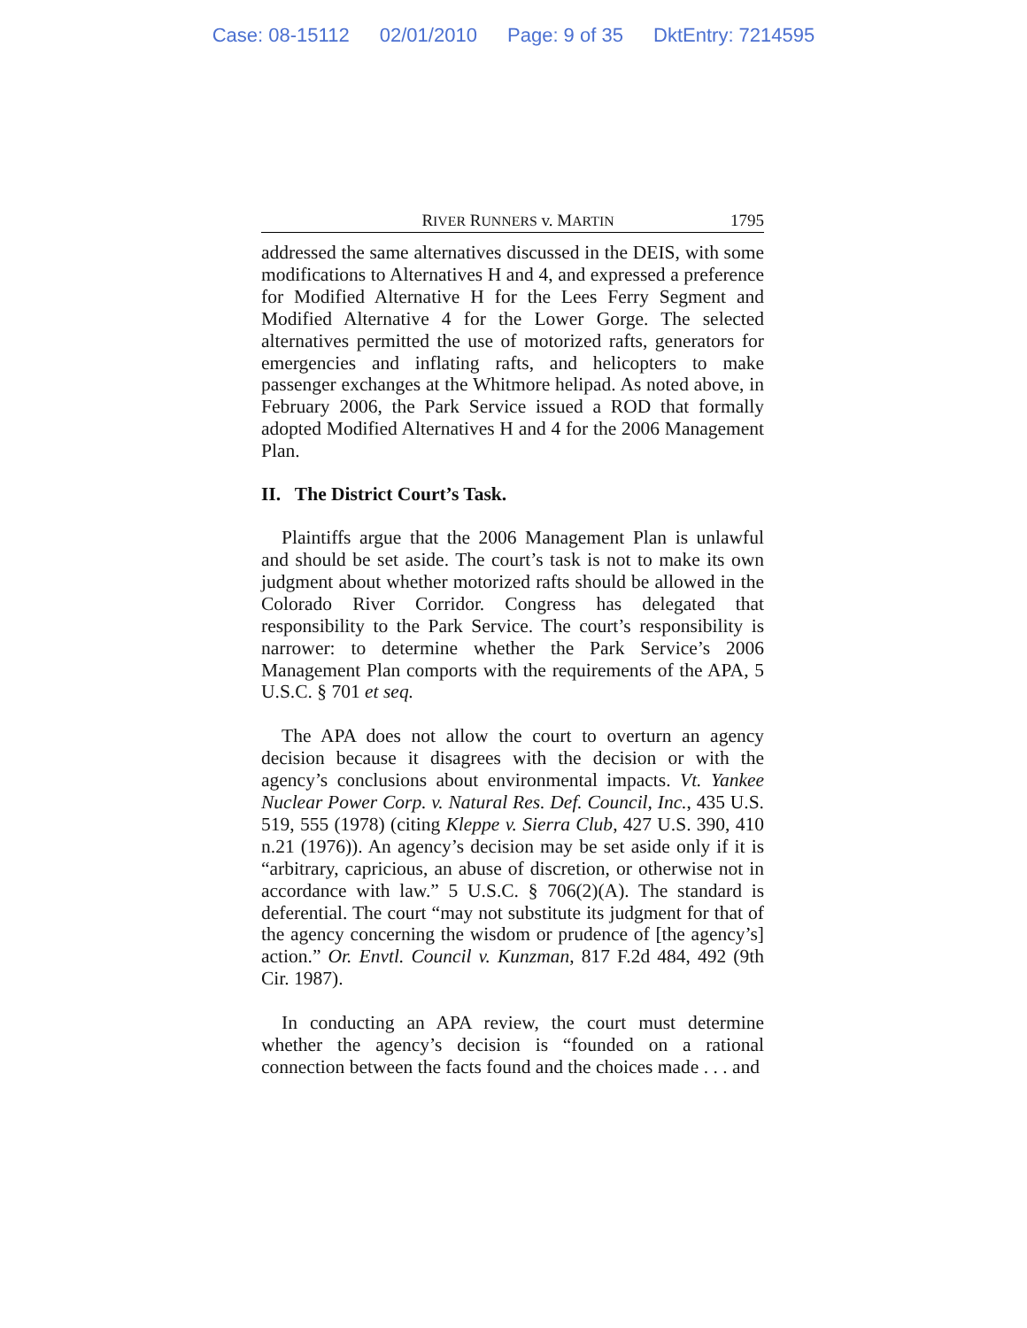Case: 08-15112 02/01/2010 Page: 9 of 35 DktEntry: 7214595
RIVER RUNNERS v. MARTIN 1795
addressed the same alternatives discussed in the DEIS, with some modifications to Alternatives H and 4, and expressed a preference for Modified Alternative H for the Lees Ferry Segment and Modified Alternative 4 for the Lower Gorge. The selected alternatives permitted the use of motorized rafts, generators for emergencies and inflating rafts, and helicopters to make passenger exchanges at the Whitmore helipad. As noted above, in February 2006, the Park Service issued a ROD that formally adopted Modified Alternatives H and 4 for the 2006 Management Plan.
II. The District Court’s Task.
Plaintiffs argue that the 2006 Management Plan is unlawful and should be set aside. The court’s task is not to make its own judgment about whether motorized rafts should be allowed in the Colorado River Corridor. Congress has delegated that responsibility to the Park Service. The court’s responsibility is narrower: to determine whether the Park Service’s 2006 Management Plan comports with the requirements of the APA, 5 U.S.C. § 701 et seq.
The APA does not allow the court to overturn an agency decision because it disagrees with the decision or with the agency’s conclusions about environmental impacts. Vt. Yankee Nuclear Power Corp. v. Natural Res. Def. Council, Inc., 435 U.S. 519, 555 (1978) (citing Kleppe v. Sierra Club, 427 U.S. 390, 410 n.21 (1976)). An agency’s decision may be set aside only if it is “arbitrary, capricious, an abuse of discretion, or otherwise not in accordance with law.” 5 U.S.C. § 706(2)(A). The standard is deferential. The court “may not substitute its judgment for that of the agency concerning the wisdom or prudence of [the agency’s] action.” Or. Envtl. Council v. Kunzman, 817 F.2d 484, 492 (9th Cir. 1987).
In conducting an APA review, the court must determine whether the agency’s decision is “founded on a rational connection between the facts found and the choices made . . . and